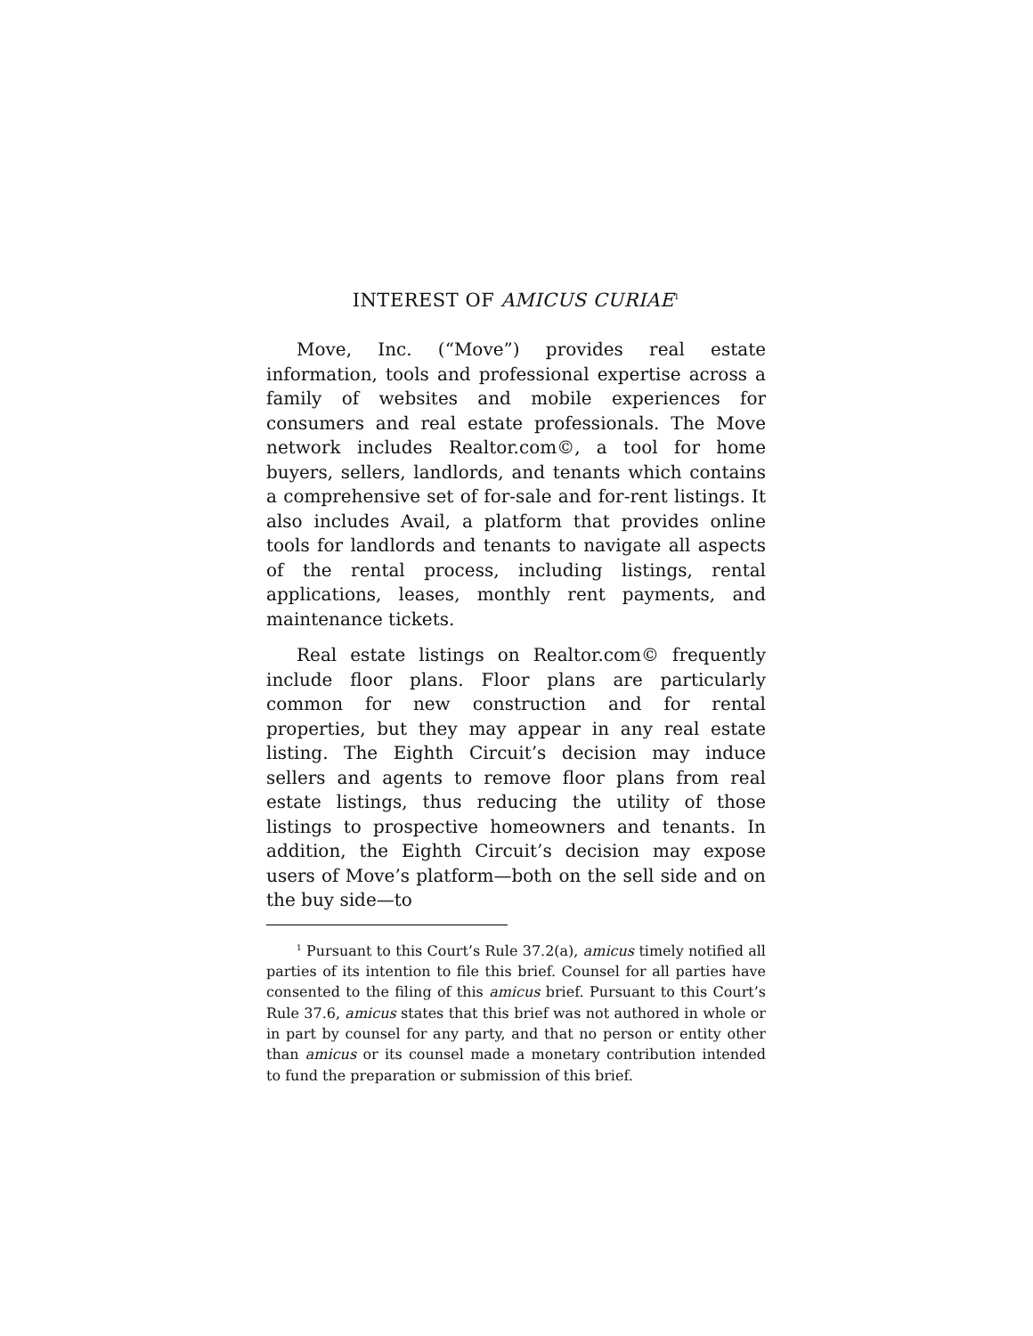INTEREST OF AMICUS CURIAE<sup>1</sup>
Move, Inc. (“Move”) provides real estate information, tools and professional expertise across a family of websites and mobile experiences for consumers and real estate professionals. The Move network includes Realtor.com©, a tool for home buyers, sellers, landlords, and tenants which contains a comprehensive set of for-sale and for-rent listings. It also includes Avail, a platform that provides online tools for landlords and tenants to navigate all aspects of the rental process, including listings, rental applications, leases, monthly rent payments, and maintenance tickets.
Real estate listings on Realtor.com© frequently include floor plans. Floor plans are particularly common for new construction and for rental properties, but they may appear in any real estate listing. The Eighth Circuit’s decision may induce sellers and agents to remove floor plans from real estate listings, thus reducing the utility of those listings to prospective homeowners and tenants. In addition, the Eighth Circuit’s decision may expose users of Move’s platform—both on the sell side and on the buy side—to
<sup>1</sup> Pursuant to this Court’s Rule 37.2(a), amicus timely notified all parties of its intention to file this brief. Counsel for all parties have consented to the filing of this amicus brief. Pursuant to this Court’s Rule 37.6, amicus states that this brief was not authored in whole or in part by counsel for any party, and that no person or entity other than amicus or its counsel made a monetary contribution intended to fund the preparation or submission of this brief.